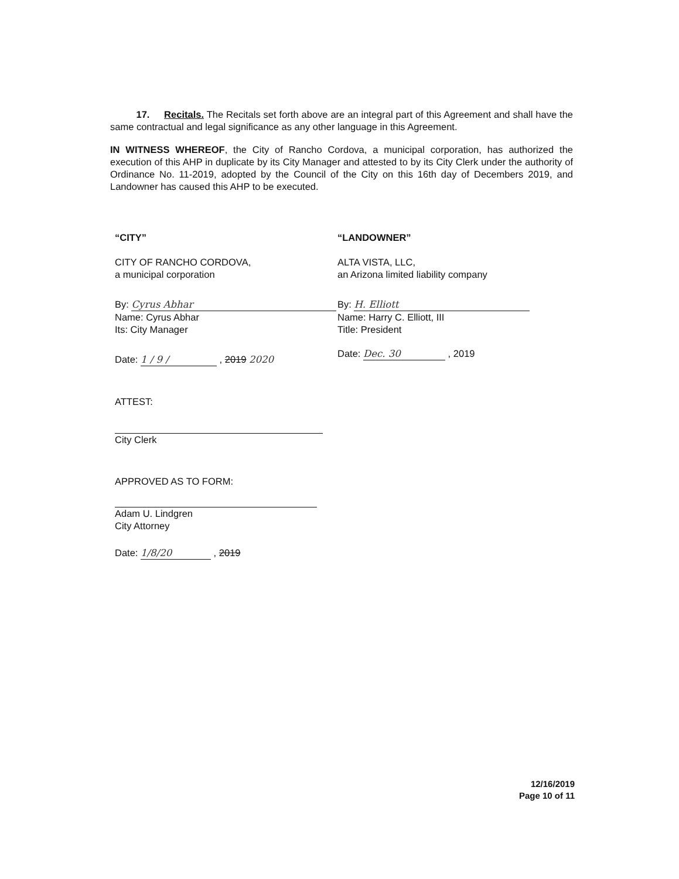17. Recitals. The Recitals set forth above are an integral part of this Agreement and shall have the same contractual and legal significance as any other language in this Agreement.
IN WITNESS WHEREOF, the City of Rancho Cordova, a municipal corporation, has authorized the execution of this AHP in duplicate by its City Manager and attested to by its City Clerk under the authority of Ordinance No. 11-2019, adopted by the Council of the City on this 16th day of Decembers 2019, and Landowner has caused this AHP to be executed.
“CITY”
CITY OF RANCHO CORDOVA,
a municipal corporation
By: Cyrus Abhar
Name: Cyrus Abhar
Its: City Manager
Date: 1 / 9 / , 2019 2020
ATTEST:
City Clerk
APPROVED AS TO FORM:
Adam U. Lindgren
City Attorney
Date: 1/8/20 , 2019
“LANDOWNER”
ALTA VISTA, LLC,
an Arizona limited liability company
By: H. Elliott
Name: Harry C. Elliott, III
Title: President
Date: Dec. 30 , 2019
12/16/2019
Page 10 of 11